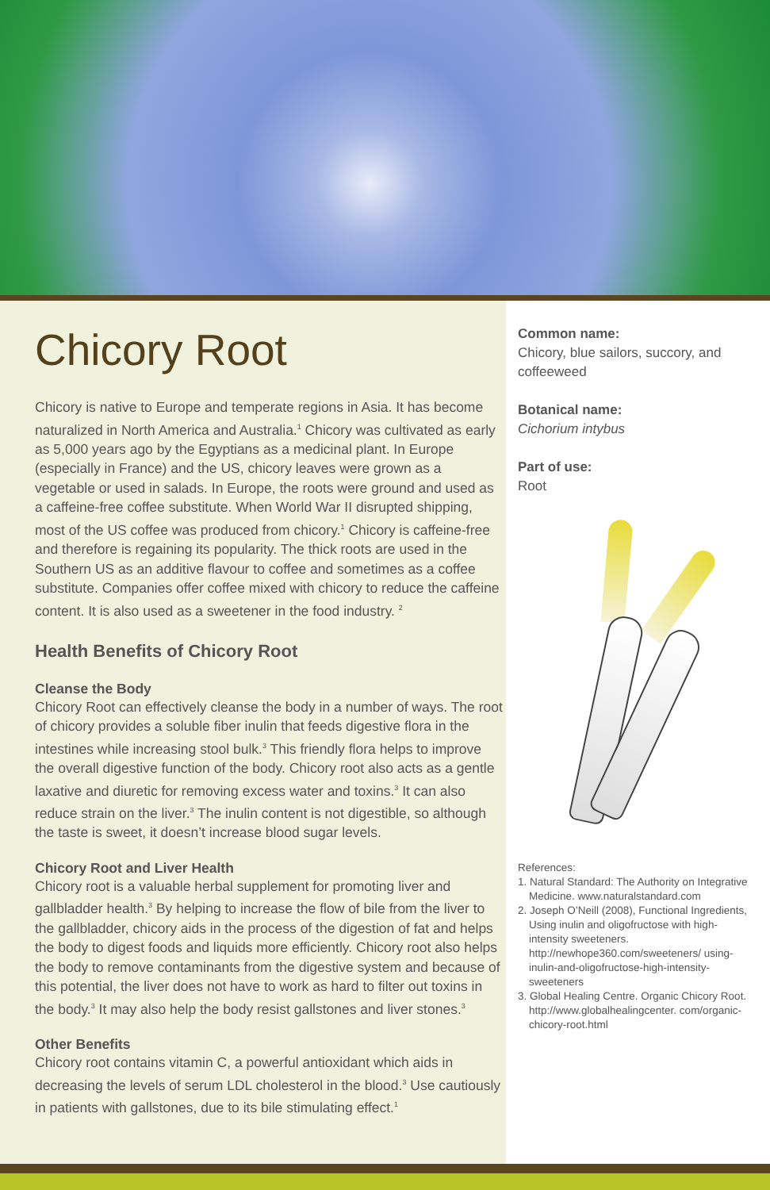Chicory Root
Chicory is native to Europe and temperate regions in Asia. It has become naturalized in North America and Australia.<sup>1</sup> Chicory was cultivated as early as 5,000 years ago by the Egyptians as a medicinal plant. In Europe (especially in France) and the US, chicory leaves were grown as a vegetable or used in salads. In Europe, the roots were ground and used as a caffeine-free coffee substitute. When World War II disrupted shipping, most of the US coffee was produced from chicory.<sup>1</sup> Chicory is caffeine-free and therefore is regaining its popularity. The thick roots are used in the Southern US as an additive flavour to coffee and sometimes as a coffee substitute. Companies offer coffee mixed with chicory to reduce the caffeine content. It is also used as a sweetener in the food industry. <sup>2</sup>
Health Benefits of Chicory Root
Cleanse the Body
Chicory Root can effectively cleanse the body in a number of ways. The root of chicory provides a soluble fiber inulin that feeds digestive flora in the intestines while increasing stool bulk.<sup>3</sup> This friendly flora helps to improve the overall digestive function of the body. Chicory root also acts as a gentle laxative and diuretic for removing excess water and toxins.<sup>3</sup> It can also reduce strain on the liver.<sup>3</sup> The inulin content is not digestible, so although the taste is sweet, it doesn’t increase blood sugar levels.
Chicory Root and Liver Health
Chicory root is a valuable herbal supplement for promoting liver and gallbladder health.<sup>3</sup> By helping to increase the flow of bile from the liver to the gallbladder, chicory aids in the process of the digestion of fat and helps the body to digest foods and liquids more efficiently. Chicory root also helps the body to remove contaminants from the digestive system and because of this potential, the liver does not have to work as hard to filter out toxins in the body.<sup>3</sup> It may also help the body resist gallstones and liver stones.<sup>3</sup>
Other Benefits
Chicory root contains vitamin C, a powerful antioxidant which aids in decreasing the levels of serum LDL cholesterol in the blood.<sup>3</sup> Use cautiously in patients with gallstones, due to its bile stimulating effect.<sup>1</sup>
Common name:
Chicory, blue sailors, succory, and coffeeweed
Botanical name:
Cichorium intybus
Part of use:
Root
References:
1. Natural Standard: The Authority on Integrative Medicine. www.naturalstandard.com
2. Joseph O’Neill (2008), Functional Ingredients, Using inulin and oligofructose with high-intensity sweeteners. http://newhope360.com/sweeteners/ using-inulin-and-oligofructose-high-intensity-sweeteners
3. Global Healing Centre. Organic Chicory Root. http://www.globalhealingcenter. com/organic-chicory-root.html